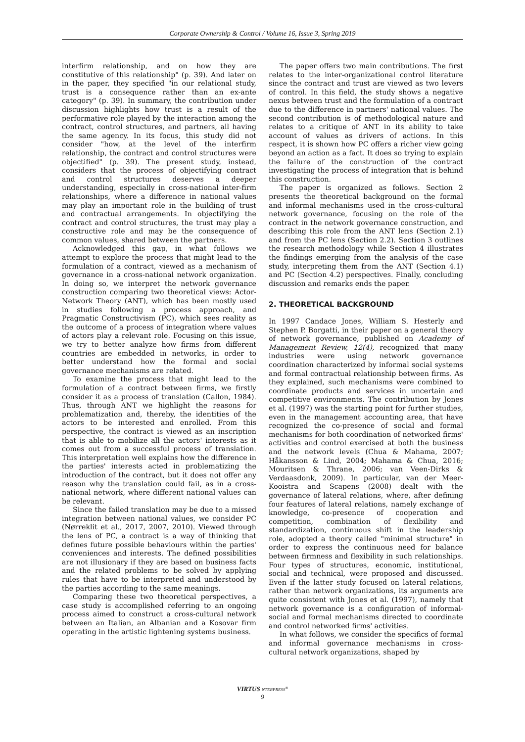Corporate Ownership & Control / Volume 16, Issue 3, Spring 2019
interfirm relationship, and on how they are constitutive of this relationship" (p. 39). And later on in the paper, they specified "in our relational study, trust is a consequence rather than an ex-ante category" (p. 39). In summary, the contribution under discussion highlights how trust is a result of the performative role played by the interaction among the contract, control structures, and partners, all having the same agency. In its focus, this study did not consider "how, at the level of the interfirm relationship, the contract and control structures were objectified" (p. 39). The present study, instead, considers that the process of objectifying contract and control structures deserves a deeper understanding, especially in cross-national inter-firm relationships, where a difference in national values may play an important role in the building of trust and contractual arrangements. In objectifying the contract and control structures, the trust may play a constructive role and may be the consequence of common values, shared between the partners.
Acknowledged this gap, in what follows we attempt to explore the process that might lead to the formulation of a contract, viewed as a mechanism of governance in a cross-national network organization. In doing so, we interpret the network governance construction comparing two theoretical views: Actor-Network Theory (ANT), which has been mostly used in studies following a process approach, and Pragmatic Constructivism (PC), which sees reality as the outcome of a process of integration where values of actors play a relevant role. Focusing on this issue, we try to better analyze how firms from different countries are embedded in networks, in order to better understand how the formal and social governance mechanisms are related.
To examine the process that might lead to the formulation of a contract between firms, we firstly consider it as a process of translation (Callon, 1984). Thus, through ANT we highlight the reasons for problematization and, thereby, the identities of the actors to be interested and enrolled. From this perspective, the contract is viewed as an inscription that is able to mobilize all the actors' interests as it comes out from a successful process of translation. This interpretation well explains how the difference in the parties' interests acted in problematizing the introduction of the contract, but it does not offer any reason why the translation could fail, as in a cross-national network, where different national values can be relevant.
Since the failed translation may be due to a missed integration between national values, we consider PC (Nørreklit et al., 2017, 2007, 2010). Viewed through the lens of PC, a contract is a way of thinking that defines future possible behaviours within the parties' conveniences and interests. The defined possibilities are not illusionary if they are based on business facts and the related problems to be solved by applying rules that have to be interpreted and understood by the parties according to the same meanings.
Comparing these two theoretical perspectives, a case study is accomplished referring to an ongoing process aimed to construct a cross-cultural network between an Italian, an Albanian and a Kosovar firm operating in the artistic lightening systems business.
The paper offers two main contributions. The first relates to the inter-organizational control literature since the contract and trust are viewed as two levers of control. In this field, the study shows a negative nexus between trust and the formulation of a contract due to the difference in partners' national values. The second contribution is of methodological nature and relates to a critique of ANT in its ability to take account of values as drivers of actions. In this respect, it is shown how PC offers a richer view going beyond an action as a fact. It does so trying to explain the failure of the construction of the contract investigating the process of integration that is behind this construction.
The paper is organized as follows. Section 2 presents the theoretical background on the formal and informal mechanisms used in the cross-cultural network governance, focusing on the role of the contract in the network governance construction, and describing this role from the ANT lens (Section 2.1) and from the PC lens (Section 2.2). Section 3 outlines the research methodology while Section 4 illustrates the findings emerging from the analysis of the case study, interpreting them from the ANT (Section 4.1) and PC (Section 4.2) perspectives. Finally, concluding discussion and remarks ends the paper.
2. THEORETICAL BACKGROUND
In 1997 Candace Jones, William S. Hesterly and Stephen P. Borgatti, in their paper on a general theory of network governance, published on Academy of Management Review, 12(4), recognized that many industries were using network governance coordination characterized by informal social systems and formal contractual relationship between firms. As they explained, such mechanisms were combined to coordinate products and services in uncertain and competitive environments. The contribution by Jones et al. (1997) was the starting point for further studies, even in the management accounting area, that have recognized the co-presence of social and formal mechanisms for both coordination of networked firms' activities and control exercised at both the business and the network levels (Chua & Mahama, 2007; Håkansson & Lind, 2004; Mahama & Chua, 2016; Mouritsen & Thrane, 2006; van Veen-Dirks & Verdaasdonk, 2009). In particular, van der Meer-Kooistra and Scapens (2008) dealt with the governance of lateral relations, where, after defining four features of lateral relations, namely exchange of knowledge, co-presence of cooperation and competition, combination of flexibility and standardization, continuous shift in the leadership role, adopted a theory called "minimal structure" in order to express the continuous need for balance between firmness and flexibility in such relationships. Four types of structures, economic, institutional, social and technical, were proposed and discussed. Even if the latter study focused on lateral relations, rather than network organizations, its arguments are quite consistent with Jones et al. (1997), namely that network governance is a configuration of informal-social and formal mechanisms directed to coordinate and control networked firms' activities.
In what follows, we consider the specifics of formal and informal governance mechanisms in cross-cultural network organizations, shaped by
VIRTUS NTERPRESS<sup>®</sup>
9